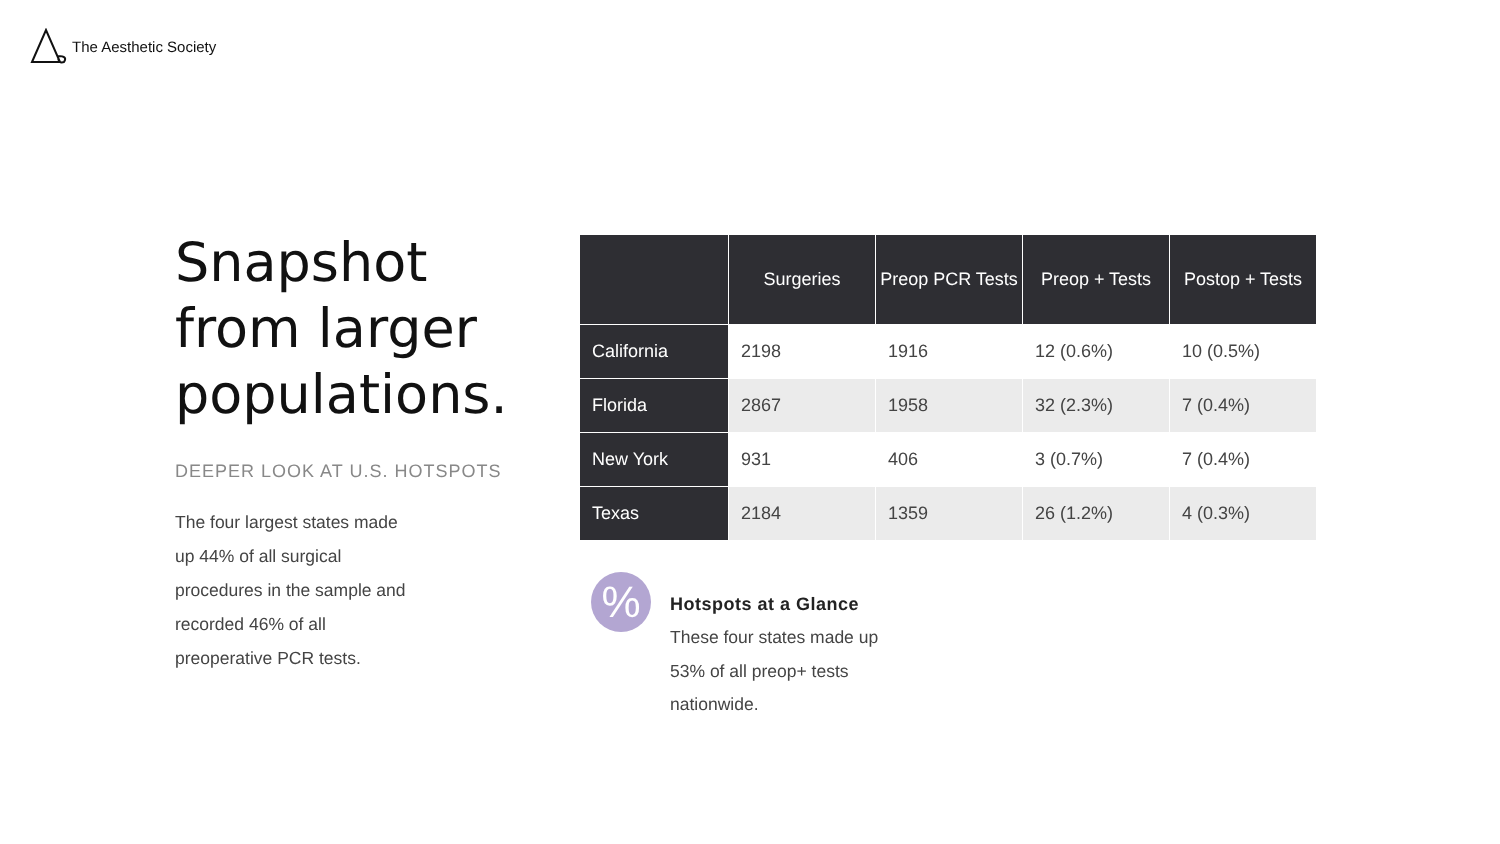The Aesthetic Society
Snapshot from larger populations.
DEEPER LOOK AT U.S. HOTSPOTS
The four largest states made up 44% of all surgical procedures in the sample and recorded 46% of all preoperative PCR tests.
| | Surgeries | Preop PCR Tests | Preop + Tests | Postop + Tests |
| --- | --- | --- | --- | --- |
| California | 2198 | 1916 | 12 (0.6%) | 10 (0.5%) |
| Florida | 2867 | 1958 | 32 (2.3%) | 7 (0.4%) |
| New York | 931 | 406 | 3 (0.7%) | 7 (0.4%) |
| Texas | 2184 | 1359 | 26 (1.2%) | 4 (0.3%) |
%
Hotspots at a Glance
These four states made up 53% of all preop+ tests nationwide.